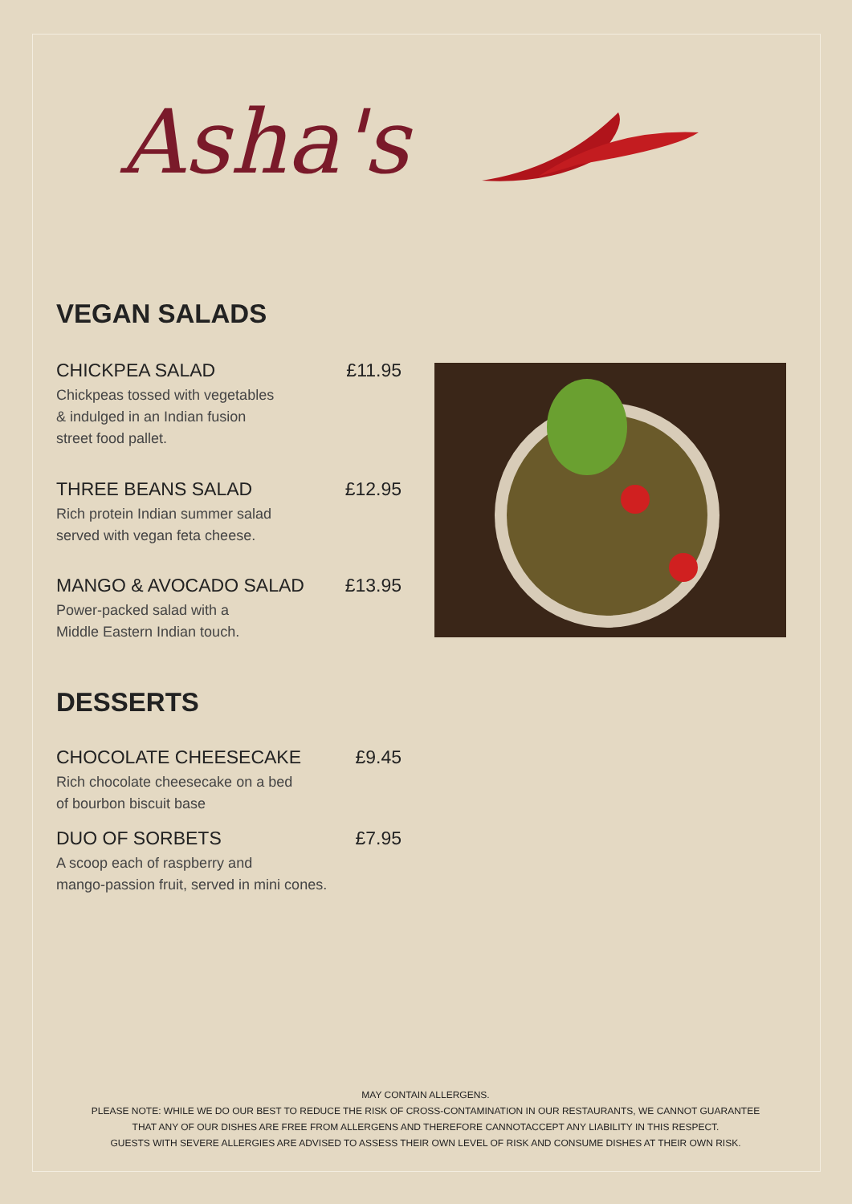Asha's
VEGAN SALADS
CHICKPEA SALAD £11.95
Chickpeas tossed with vegetables
& indulged in an Indian fusion
street food pallet.
THREE BEANS SALAD £12.95
Rich protein Indian summer salad
served with vegan feta cheese.
MANGO & AVOCADO SALAD £13.95
Power-packed salad with a
Middle Eastern Indian touch.
DESSERTS
CHOCOLATE CHEESECAKE £9.45
Rich chocolate cheesecake on a bed
of bourbon biscuit base
DUO OF SORBETS £7.95
A scoop each of raspberry and
mango-passion fruit, served in mini cones.
MAY CONTAIN ALLERGENS.
PLEASE NOTE: WHILE WE DO OUR BEST TO REDUCE THE RISK OF CROSS-CONTAMINATION IN OUR RESTAURANTS, WE CANNOT GUARANTEE
THAT ANY OF OUR DISHES ARE FREE FROM ALLERGENS AND THEREFORE CANNOTACCEPT ANY LIABILITY IN THIS RESPECT.
GUESTS WITH SEVERE ALLERGIES ARE ADVISED TO ASSESS THEIR OWN LEVEL OF RISK AND CONSUME DISHES AT THEIR OWN RISK.